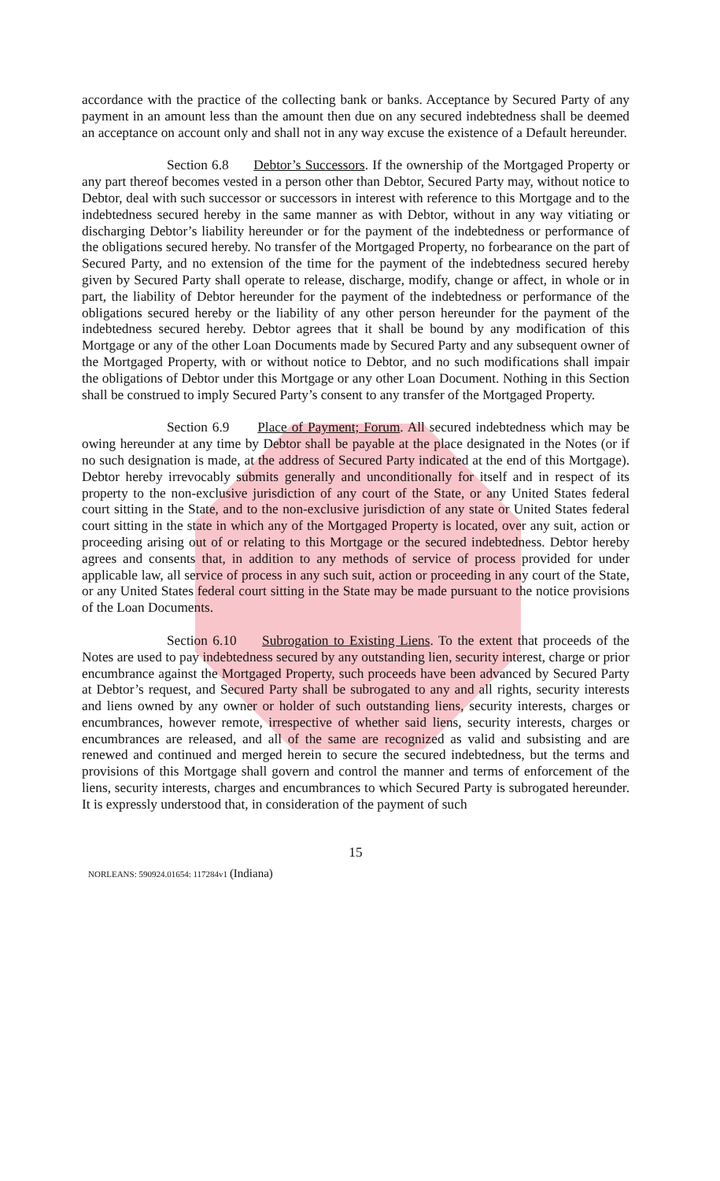accordance with the practice of the collecting bank or banks. Acceptance by Secured Party of any payment in an amount less than the amount then due on any secured indebtedness shall be deemed an acceptance on account only and shall not in any way excuse the existence of a Default hereunder.
Section 6.8 Debtor’s Successors. If the ownership of the Mortgaged Property or any part thereof becomes vested in a person other than Debtor, Secured Party may, without notice to Debtor, deal with such successor or successors in interest with reference to this Mortgage and to the indebtedness secured hereby in the same manner as with Debtor, without in any way vitiating or discharging Debtor’s liability hereunder or for the payment of the indebtedness or performance of the obligations secured hereby. No transfer of the Mortgaged Property, no forbearance on the part of Secured Party, and no extension of the time for the payment of the indebtedness secured hereby given by Secured Party shall operate to release, discharge, modify, change or affect, in whole or in part, the liability of Debtor hereunder for the payment of the indebtedness or performance of the obligations secured hereby or the liability of any other person hereunder for the payment of the indebtedness secured hereby. Debtor agrees that it shall be bound by any modification of this Mortgage or any of the other Loan Documents made by Secured Party and any subsequent owner of the Mortgaged Property, with or without notice to Debtor, and no such modifications shall impair the obligations of Debtor under this Mortgage or any other Loan Document. Nothing in this Section shall be construed to imply Secured Party’s consent to any transfer of the Mortgaged Property.
Section 6.9 Place of Payment; Forum. All secured indebtedness which may be owing hereunder at any time by Debtor shall be payable at the place designated in the Notes (or if no such designation is made, at the address of Secured Party indicated at the end of this Mortgage). Debtor hereby irrevocably submits generally and unconditionally for itself and in respect of its property to the non-exclusive jurisdiction of any court of the State, or any United States federal court sitting in the State, and to the non-exclusive jurisdiction of any state or United States federal court sitting in the state in which any of the Mortgaged Property is located, over any suit, action or proceeding arising out of or relating to this Mortgage or the secured indebtedness. Debtor hereby agrees and consents that, in addition to any methods of service of process provided for under applicable law, all service of process in any such suit, action or proceeding in any court of the State, or any United States federal court sitting in the State may be made pursuant to the notice provisions of the Loan Documents.
Section 6.10 Subrogation to Existing Liens. To the extent that proceeds of the Notes are used to pay indebtedness secured by any outstanding lien, security interest, charge or prior encumbrance against the Mortgaged Property, such proceeds have been advanced by Secured Party at Debtor’s request, and Secured Party shall be subrogated to any and all rights, security interests and liens owned by any owner or holder of such outstanding liens, security interests, charges or encumbrances, however remote, irrespective of whether said liens, security interests, charges or encumbrances are released, and all of the same are recognized as valid and subsisting and are renewed and continued and merged herein to secure the secured indebtedness, but the terms and provisions of this Mortgage shall govern and control the manner and terms of enforcement of the liens, security interests, charges and encumbrances to which Secured Party is subrogated hereunder. It is expressly understood that, in consideration of the payment of such
15
NORLEANS: 590924.01654: 117284v1 (Indiana)